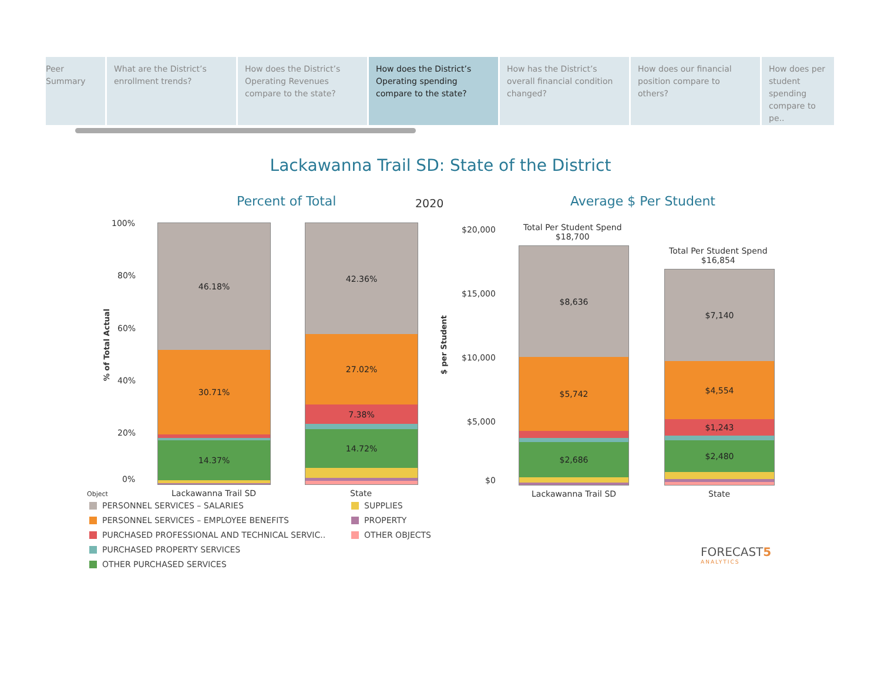Peer Summary What are the District’s enrollment trends?
How does the District’s Operating Revenues compare to the state?
How does the District’s Operating spending compare to the state?
How has the District’s overall financial condition changed?
How does our financial position compare to others?
How does per student spending compare to pe..
Lackawanna Trail SD: State of the District
Percent of Total 2020 Average $ Per Student
100%
80%
60%
40%
20%
0%
% of Total Actual
46.18%
30.71%
14.37%
42.36%
27.02%
7.38%
14.72%
Object Lackawanna Trail SD State
PERSONNEL SERVICES – SALARIES
PERSONNEL SERVICES – EMPLOYEE BENEFITS
PURCHASED PROFESSIONAL AND TECHNICAL SERVIC..
PURCHASED PROPERTY SERVICES
OTHER PURCHASED SERVICES
SUPPLIES
PROPERTY
OTHER OBJECTS
$20,000
$15,000
$10,000
$5,000
$0
$ per Student
Total Per Student Spend
$18,700
Total Per Student Spend
$16,854
$8,636
$5,742
$2,686
$7,140
$4,554
$1,243
$2,480
Lackawanna Trail SD State
FORECAST5
ANALYTICS